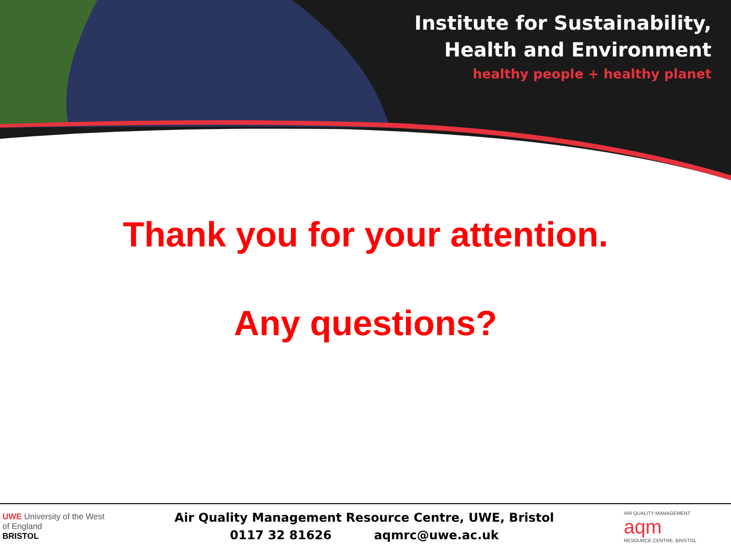Institute for Sustainability,
Health and Environment
healthy people + healthy planet
Thank you for your attention.
Any questions?
UWE University of the West of England
BRISTOL
Air Quality Management Resource Centre, UWE, Bristol
0117 32 81626 aqmrc@uwe.ac.uk
AIR QUALITY MANAGEMENT
aqm
RESOURCE CENTRE, BRISTOL